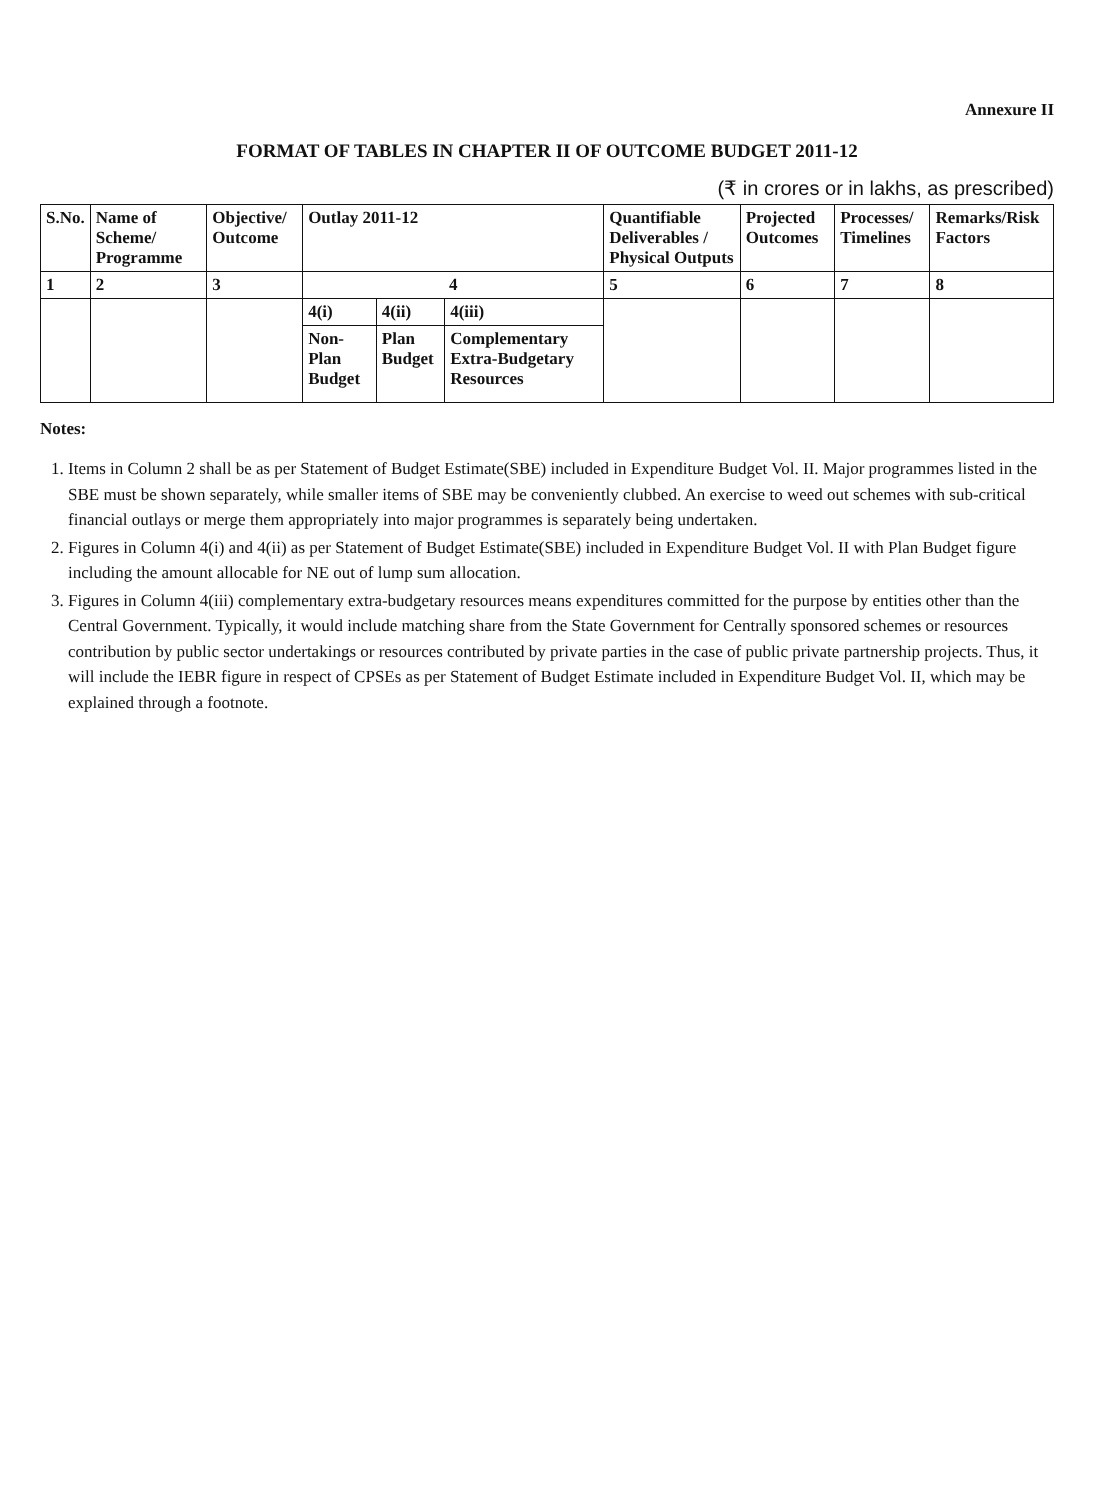Annexure II
FORMAT OF TABLES IN CHAPTER II OF OUTCOME BUDGET 2011-12
(₹ in crores or in lakhs, as prescribed)
| S.No. | Name of Scheme/ Programme | Objective/ Outcome | Outlay 2011-12 | | | Quantifiable Deliverables / Physical Outputs | Projected Outcomes | Processes/ Timelines | Remarks/Risk Factors |
| --- | --- | --- | --- | --- | --- | --- | --- | --- | --- |
| 1 | 2 | 3 | 4 | | | 5 | 6 | 7 | 8 |
| | | | 4(i) | 4(ii) | 4(iii) | | | | |
| | | | Non-Plan Budget | Plan Budget | Complementary Extra-Budgetary Resources | | | | |
Notes:
1. Items in Column 2 shall be as per Statement of Budget Estimate(SBE) included in Expenditure Budget Vol. II. Major programmes listed in the SBE must be shown separately, while smaller items of SBE may be conveniently clubbed. An exercise to weed out schemes with sub-critical financial outlays or merge them appropriately into major programmes is separately being undertaken.
2. Figures in Column 4(i) and 4(ii) as per Statement of Budget Estimate(SBE) included in Expenditure Budget Vol. II with Plan Budget figure including the amount allocable for NE out of lump sum allocation.
3. Figures in Column 4(iii) complementary extra-budgetary resources means expenditures committed for the purpose by entities other than the Central Government. Typically, it would include matching share from the State Government for Centrally sponsored schemes or resources contribution by public sector undertakings or resources contributed by private parties in the case of public private partnership projects. Thus, it will include the IEBR figure in respect of CPSEs as per Statement of Budget Estimate included in Expenditure Budget Vol. II, which may be explained through a footnote.